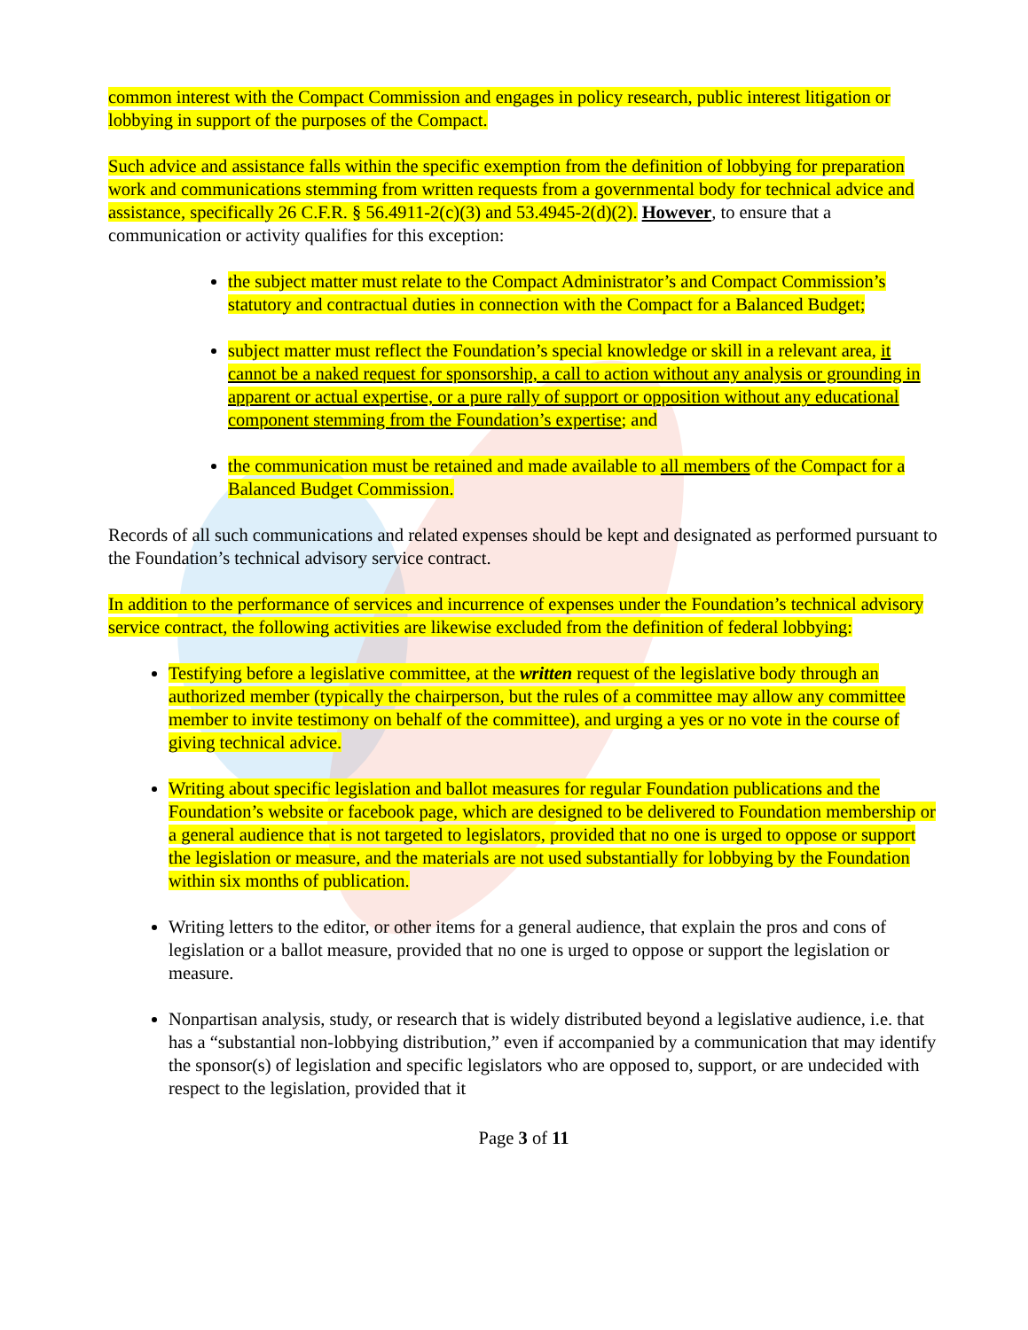common interest with the Compact Commission and engages in policy research, public interest litigation or lobbying in support of the purposes of the Compact.
Such advice and assistance falls within the specific exemption from the definition of lobbying for preparation work and communications stemming from written requests from a governmental body for technical advice and assistance, specifically 26 C.F.R. § 56.4911-2(c)(3) and 53.4945-2(d)(2). However, to ensure that a communication or activity qualifies for this exception:
the subject matter must relate to the Compact Administrator’s and Compact Commission’s statutory and contractual duties in connection with the Compact for a Balanced Budget;
subject matter must reflect the Foundation’s special knowledge or skill in a relevant area, it cannot be a naked request for sponsorship, a call to action without any analysis or grounding in apparent or actual expertise, or a pure rally of support or opposition without any educational component stemming from the Foundation’s expertise; and
the communication must be retained and made available to all members of the Compact for a Balanced Budget Commission.
Records of all such communications and related expenses should be kept and designated as performed pursuant to the Foundation’s technical advisory service contract.
In addition to the performance of services and incurrence of expenses under the Foundation’s technical advisory service contract, the following activities are likewise excluded from the definition of federal lobbying:
Testifying before a legislative committee, at the written request of the legislative body through an authorized member (typically the chairperson, but the rules of a committee may allow any committee member to invite testimony on behalf of the committee), and urging a yes or no vote in the course of giving technical advice.
Writing about specific legislation and ballot measures for regular Foundation publications and the Foundation’s website or facebook page, which are designed to be delivered to Foundation membership or a general audience that is not targeted to legislators, provided that no one is urged to oppose or support the legislation or measure, and the materials are not used substantially for lobbying by the Foundation within six months of publication.
Writing letters to the editor, or other items for a general audience, that explain the pros and cons of legislation or a ballot measure, provided that no one is urged to oppose or support the legislation or measure.
Nonpartisan analysis, study, or research that is widely distributed beyond a legislative audience, i.e. that has a “substantial non-lobbying distribution,” even if accompanied by a communication that may identify the sponsor(s) of legislation and specific legislators who are opposed to, support, or are undecided with respect to the legislation, provided that it
Page 3 of 11